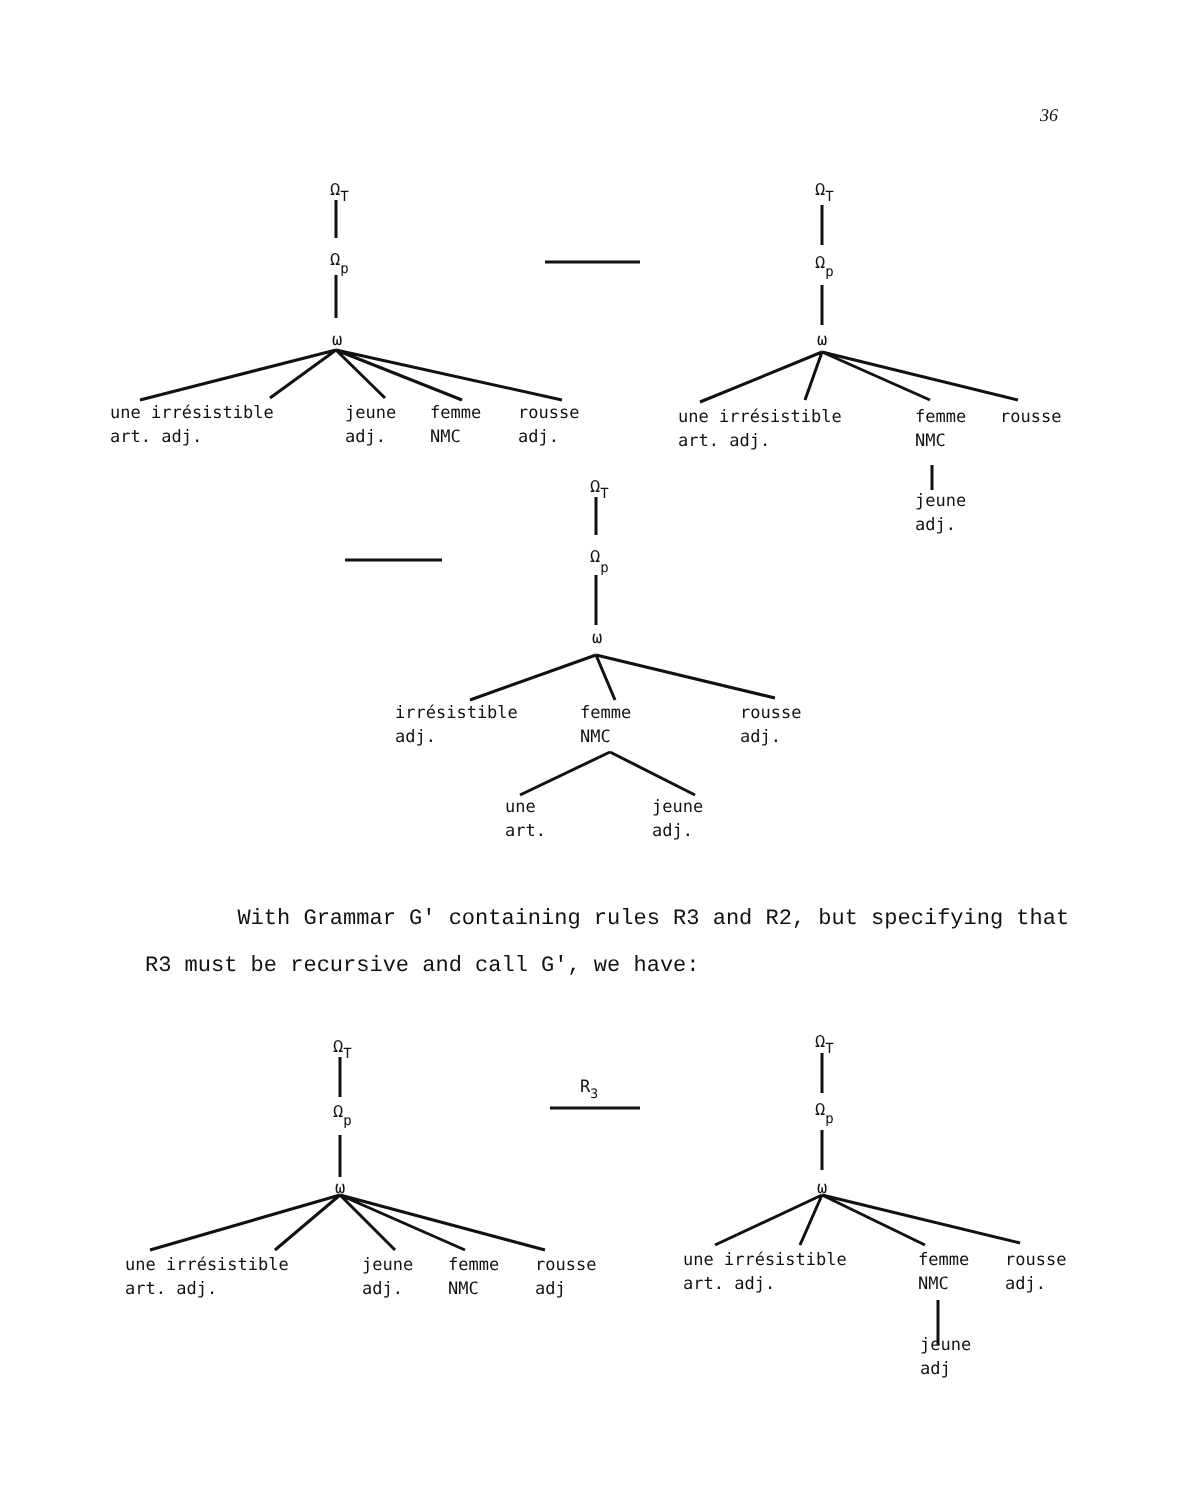36
ΩT
Ωp
ω
une irrésistible
jeune
femme
rousse
art. adj.
adj.
NMC
adj.
ΩT
Ωp
ω
une irrésistible
femme
rousse
art. adj.
NMC
jeune
adj.
ΩT
Ωp
ω
irrésistible
femme
rousse
adj.
NMC
adj.
une
jeune
art.
adj.
ΩT
Ωp
ω
R3
une irrésistible
jeune
femme
rousse
art. adj.
adj.
NMC
adj
ΩT
Ωp
ω
une irrésistible
femme
rousse
art. adj.
NMC
adj.
jeune
adj
With Grammar G' containing rules R3 and R2, but specifying that R3 must be recursive and call G', we have: